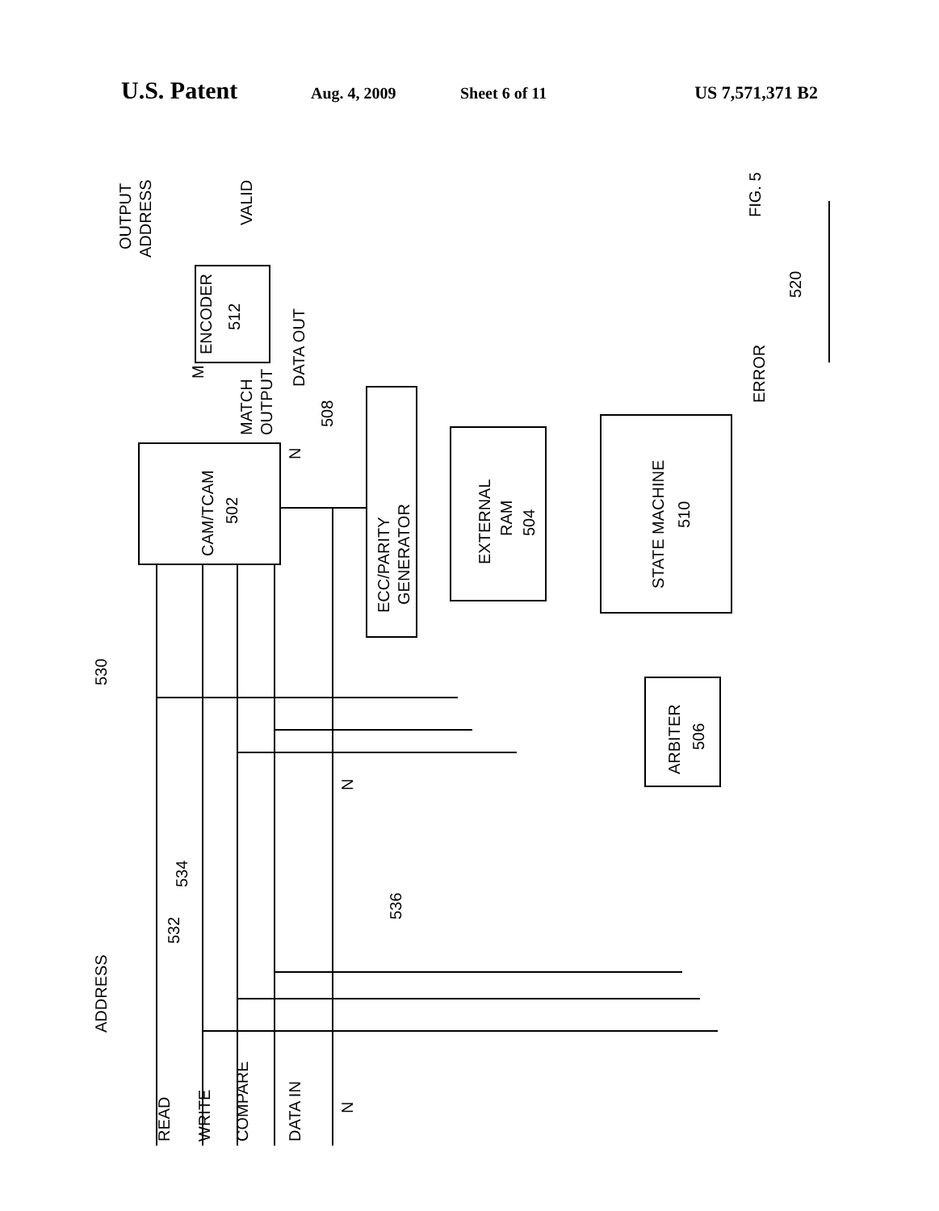U.S. Patent Aug. 4, 2009 Sheet 6 of 11 US 7,571,371 B2
FIG. 5
ENCODER
512
CAM/TCAM
502
ECC/PARITY
GENERATOR
EXTERNAL
RAM
504
STATE MACHINE
510
ARBITER
506
OUTPUT
ADDRESS
VALID
MATCH
OUTPUT
M
DATA OUT
508
N
N
N
ERROR
520
530
534
532
536
ADDRESS
READ
WRITE
COMPARE
DATA IN